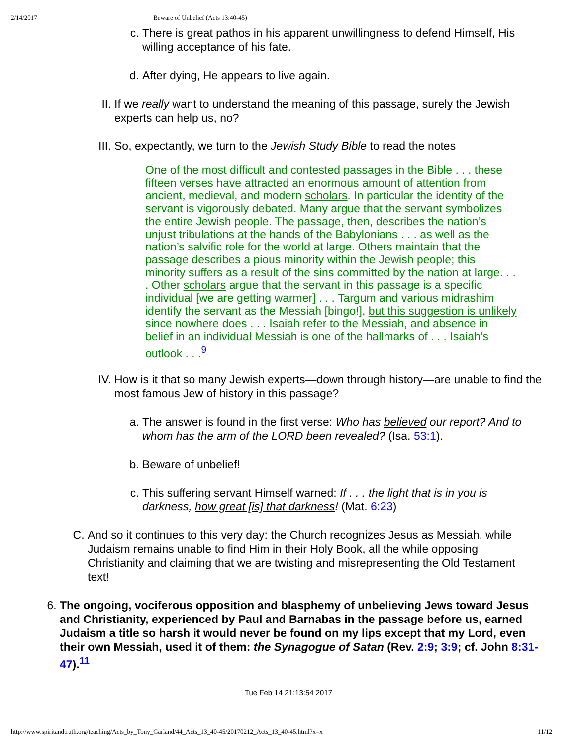2/14/2017 Beware of Unbelief (Acts 13:40-45)
c. There is great pathos in his apparent unwillingness to defend Himself, His willing acceptance of his fate.
d. After dying, He appears to live again.
II. If we really want to understand the meaning of this passage, surely the Jewish experts can help us, no?
III. So, expectantly, we turn to the Jewish Study Bible to read the notes
One of the most difficult and contested passages in the Bible . . . these fifteen verses have attracted an enormous amount of attention from ancient, medieval, and modern scholars. In particular the identity of the servant is vigorously debated. Many argue that the servant symbolizes the entire Jewish people. The passage, then, describes the nation’s unjust tribulations at the hands of the Babylonians . . . as well as the nation’s salvific role for the world at large. Others maintain that the passage describes a pious minority within the Jewish people; this minority suffers as a result of the sins committed by the nation at large. . . . Other scholars argue that the servant in this passage is a specific individual [we are getting warmer] . . . Targum and various midrashim identify the servant as the Messiah [bingo!], but this suggestion is unlikely since nowhere does . . . Isaiah refer to the Messiah, and absence in belief in an individual Messiah is one of the hallmarks of . . . Isaiah’s outlook . . .<sup>9</sup>
IV. How is it that so many Jewish experts—down through history—are unable to find the most famous Jew of history in this passage?
a. The answer is found in the first verse: Who has believed our report? And to whom has the arm of the LORD been revealed? (Isa. 53:1).
b. Beware of unbelief!
c. This suffering servant Himself warned: If . . . the light that is in you is darkness, how great [is] that darkness! (Mat. 6:23)
C. And so it continues to this very day: the Church recognizes Jesus as Messiah, while Judaism remains unable to find Him in their Holy Book, all the while opposing Christianity and claiming that we are twisting and misrepresenting the Old Testament text!
6. The ongoing, vociferous opposition and blasphemy of unbelieving Jews toward Jesus and Christianity, experienced by Paul and Barnabas in the passage before us, earned Judaism a title so harsh it would never be found on my lips except that my Lord, even their own Messiah, used it of them: the Synagogue of Satan (Rev. 2:9; 3:9; cf. John 8:31-47).<sup>11</sup>
Tue Feb 14 21:13:54 2017
http://www.spiritandtruth.org/teaching/Acts_by_Tony_Garland/44_Acts_13_40-45/20170212_Acts_13_40-45.html?x=x 11/12